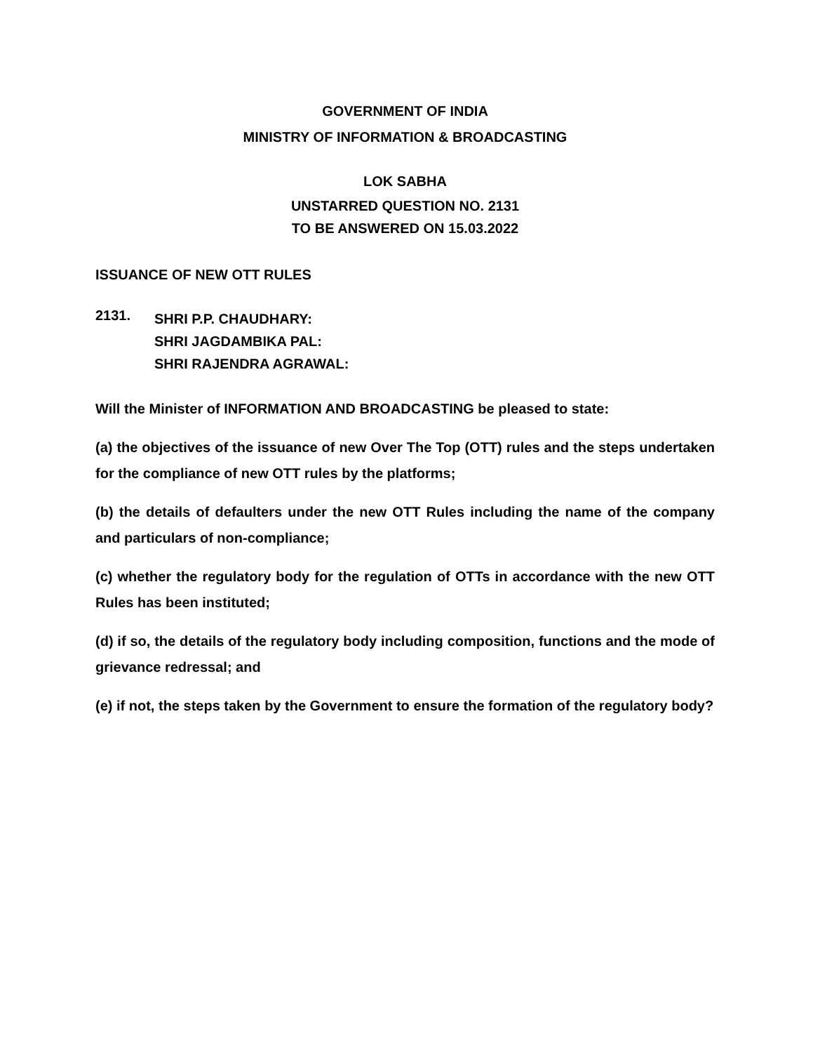GOVERNMENT OF INDIA
MINISTRY OF INFORMATION & BROADCASTING
LOK SABHA
UNSTARRED QUESTION NO. 2131
TO BE ANSWERED ON 15.03.2022
ISSUANCE OF NEW OTT RULES
2131.
SHRI P.P. CHAUDHARY:
SHRI JAGDAMBIKA PAL:
SHRI RAJENDRA AGRAWAL:
Will the Minister of INFORMATION AND BROADCASTING be pleased to state:
(a) the objectives of the issuance of new Over The Top (OTT) rules and the steps undertaken for the compliance of new OTT rules by the platforms;
(b) the details of defaulters under the new OTT Rules including the name of the company and particulars of non-compliance;
(c) whether the regulatory body for the regulation of OTTs in accordance with the new OTT Rules has been instituted;
(d) if so, the details of the regulatory body including composition, functions and the mode of grievance redressal; and
(e) if not, the steps taken by the Government to ensure the formation of the regulatory body?